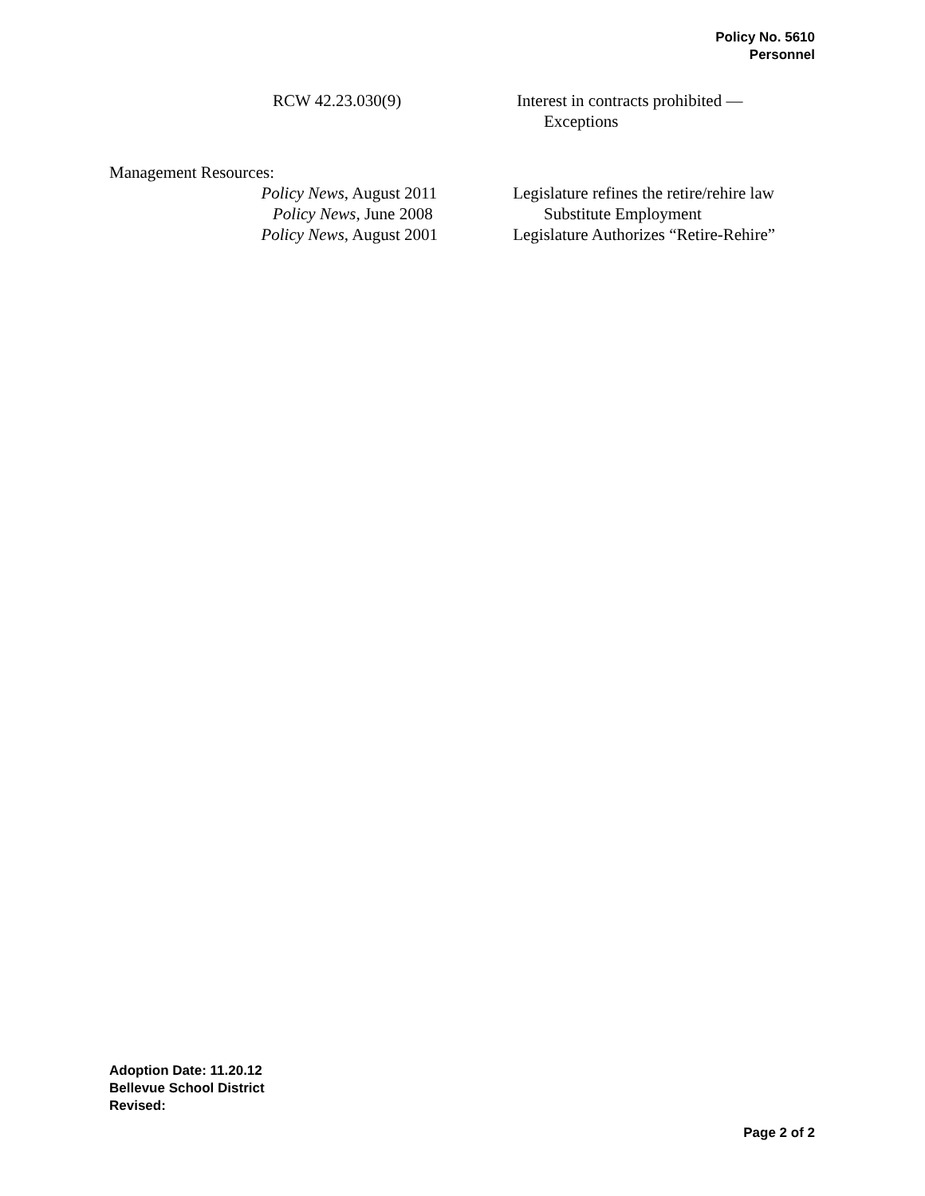Policy No. 5610
Personnel
RCW 42.23.030(9) Interest in contracts prohibited — Exceptions
Management Resources:
Policy News, August 2011 Legislature refines the retire/rehire law
Policy News, June 2008 Substitute Employment
Policy News, August 2001 Legislature Authorizes “Retire-Rehire”
Adoption Date: 11.20.12
Bellevue School District
Revised:
Page 2 of 2